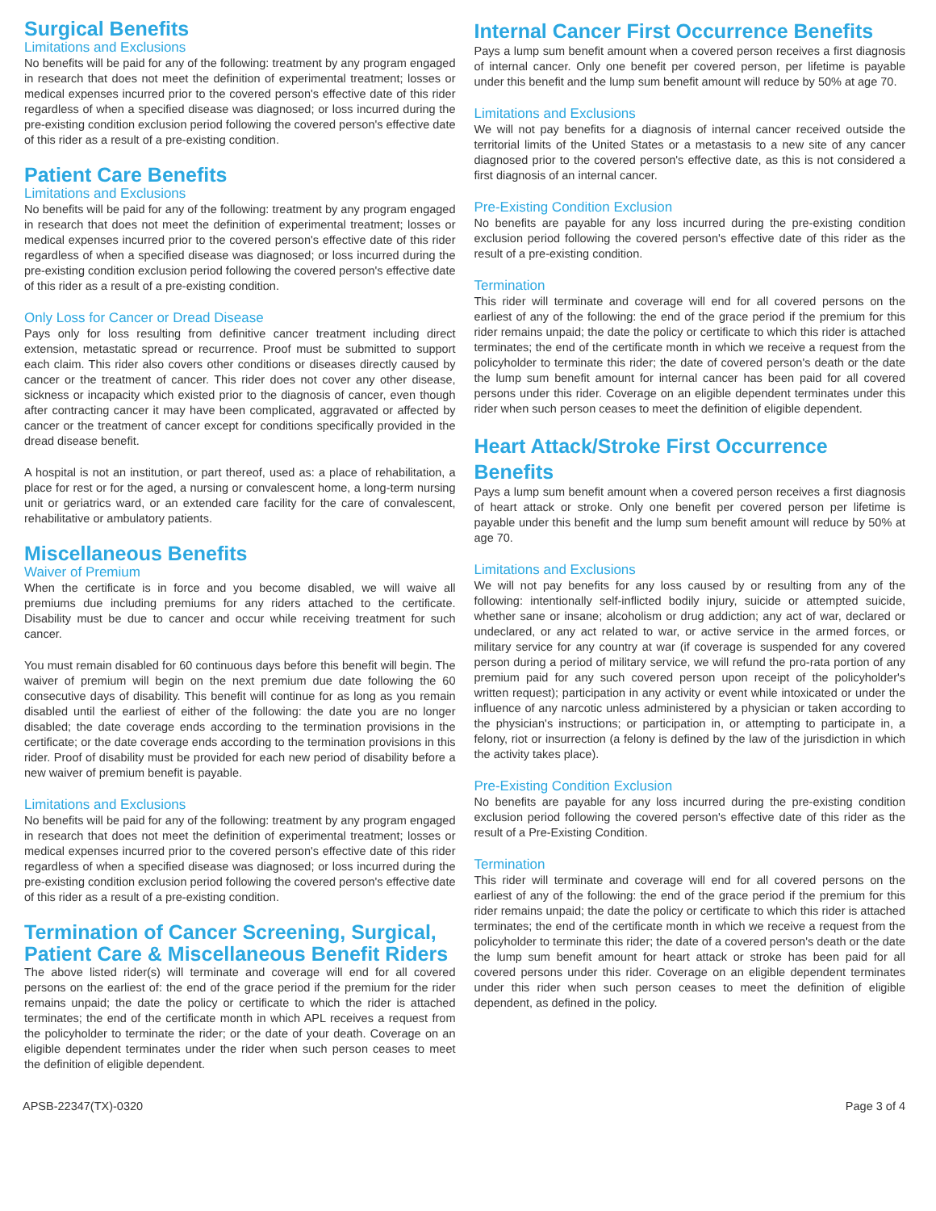Surgical Benefits
Limitations and Exclusions
No benefits will be paid for any of the following: treatment by any program engaged in research that does not meet the definition of experimental treatment; losses or medical expenses incurred prior to the covered person's effective date of this rider regardless of when a specified disease was diagnosed; or loss incurred during the pre-existing condition exclusion period following the covered person's effective date of this rider as a result of a pre-existing condition.
Patient Care Benefits
Limitations and Exclusions
No benefits will be paid for any of the following: treatment by any program engaged in research that does not meet the definition of experimental treatment; losses or medical expenses incurred prior to the covered person's effective date of this rider regardless of when a specified disease was diagnosed; or loss incurred during the pre-existing condition exclusion period following the covered person's effective date of this rider as a result of a pre-existing condition.
Only Loss for Cancer or Dread Disease
Pays only for loss resulting from definitive cancer treatment including direct extension, metastatic spread or recurrence. Proof must be submitted to support each claim. This rider also covers other conditions or diseases directly caused by cancer or the treatment of cancer. This rider does not cover any other disease, sickness or incapacity which existed prior to the diagnosis of cancer, even though after contracting cancer it may have been complicated, aggravated or affected by cancer or the treatment of cancer except for conditions specifically provided in the dread disease benefit.
A hospital is not an institution, or part thereof, used as: a place of rehabilitation, a place for rest or for the aged, a nursing or convalescent home, a long-term nursing unit or geriatrics ward, or an extended care facility for the care of convalescent, rehabilitative or ambulatory patients.
Miscellaneous Benefits
Waiver of Premium
When the certificate is in force and you become disabled, we will waive all premiums due including premiums for any riders attached to the certificate. Disability must be due to cancer and occur while receiving treatment for such cancer.
You must remain disabled for 60 continuous days before this benefit will begin. The waiver of premium will begin on the next premium due date following the 60 consecutive days of disability. This benefit will continue for as long as you remain disabled until the earliest of either of the following: the date you are no longer disabled; the date coverage ends according to the termination provisions in the certificate; or the date coverage ends according to the termination provisions in this rider. Proof of disability must be provided for each new period of disability before a new waiver of premium benefit is payable.
Limitations and Exclusions
No benefits will be paid for any of the following: treatment by any program engaged in research that does not meet the definition of experimental treatment; losses or medical expenses incurred prior to the covered person's effective date of this rider regardless of when a specified disease was diagnosed; or loss incurred during the pre-existing condition exclusion period following the covered person's effective date of this rider as a result of a pre-existing condition.
Termination of Cancer Screening, Surgical, Patient Care & Miscellaneous Benefit Riders
The above listed rider(s) will terminate and coverage will end for all covered persons on the earliest of: the end of the grace period if the premium for the rider remains unpaid; the date the policy or certificate to which the rider is attached terminates; the end of the certificate month in which APL receives a request from the policyholder to terminate the rider; or the date of your death. Coverage on an eligible dependent terminates under the rider when such person ceases to meet the definition of eligible dependent.
Internal Cancer First Occurrence Benefits
Pays a lump sum benefit amount when a covered person receives a first diagnosis of internal cancer. Only one benefit per covered person, per lifetime is payable under this benefit and the lump sum benefit amount will reduce by 50% at age 70.
Limitations and Exclusions
We will not pay benefits for a diagnosis of internal cancer received outside the territorial limits of the United States or a metastasis to a new site of any cancer diagnosed prior to the covered person's effective date, as this is not considered a first diagnosis of an internal cancer.
Pre-Existing Condition Exclusion
No benefits are payable for any loss incurred during the pre-existing condition exclusion period following the covered person's effective date of this rider as the result of a pre-existing condition.
Termination
This rider will terminate and coverage will end for all covered persons on the earliest of any of the following: the end of the grace period if the premium for this rider remains unpaid; the date the policy or certificate to which this rider is attached terminates; the end of the certificate month in which we receive a request from the policyholder to terminate this rider; the date of covered person's death or the date the lump sum benefit amount for internal cancer has been paid for all covered persons under this rider. Coverage on an eligible dependent terminates under this rider when such person ceases to meet the definition of eligible dependent.
Heart Attack/Stroke First Occurrence Benefits
Pays a lump sum benefit amount when a covered person receives a first diagnosis of heart attack or stroke. Only one benefit per covered person per lifetime is payable under this benefit and the lump sum benefit amount will reduce by 50% at age 70.
Limitations and Exclusions
We will not pay benefits for any loss caused by or resulting from any of the following: intentionally self-inflicted bodily injury, suicide or attempted suicide, whether sane or insane; alcoholism or drug addiction; any act of war, declared or undeclared, or any act related to war, or active service in the armed forces, or military service for any country at war (if coverage is suspended for any covered person during a period of military service, we will refund the pro-rata portion of any premium paid for any such covered person upon receipt of the policyholder's written request); participation in any activity or event while intoxicated or under the influence of any narcotic unless administered by a physician or taken according to the physician's instructions; or participation in, or attempting to participate in, a felony, riot or insurrection (a felony is defined by the law of the jurisdiction in which the activity takes place).
Pre-Existing Condition Exclusion
No benefits are payable for any loss incurred during the pre-existing condition exclusion period following the covered person's effective date of this rider as the result of a Pre-Existing Condition.
Termination
This rider will terminate and coverage will end for all covered persons on the earliest of any of the following: the end of the grace period if the premium for this rider remains unpaid; the date the policy or certificate to which this rider is attached terminates; the end of the certificate month in which we receive a request from the policyholder to terminate this rider; the date of a covered person's death or the date the lump sum benefit amount for heart attack or stroke has been paid for all covered persons under this rider. Coverage on an eligible dependent terminates under this rider when such person ceases to meet the definition of eligible dependent, as defined in the policy.
APSB-22347(TX)-0320 Page 3 of 4